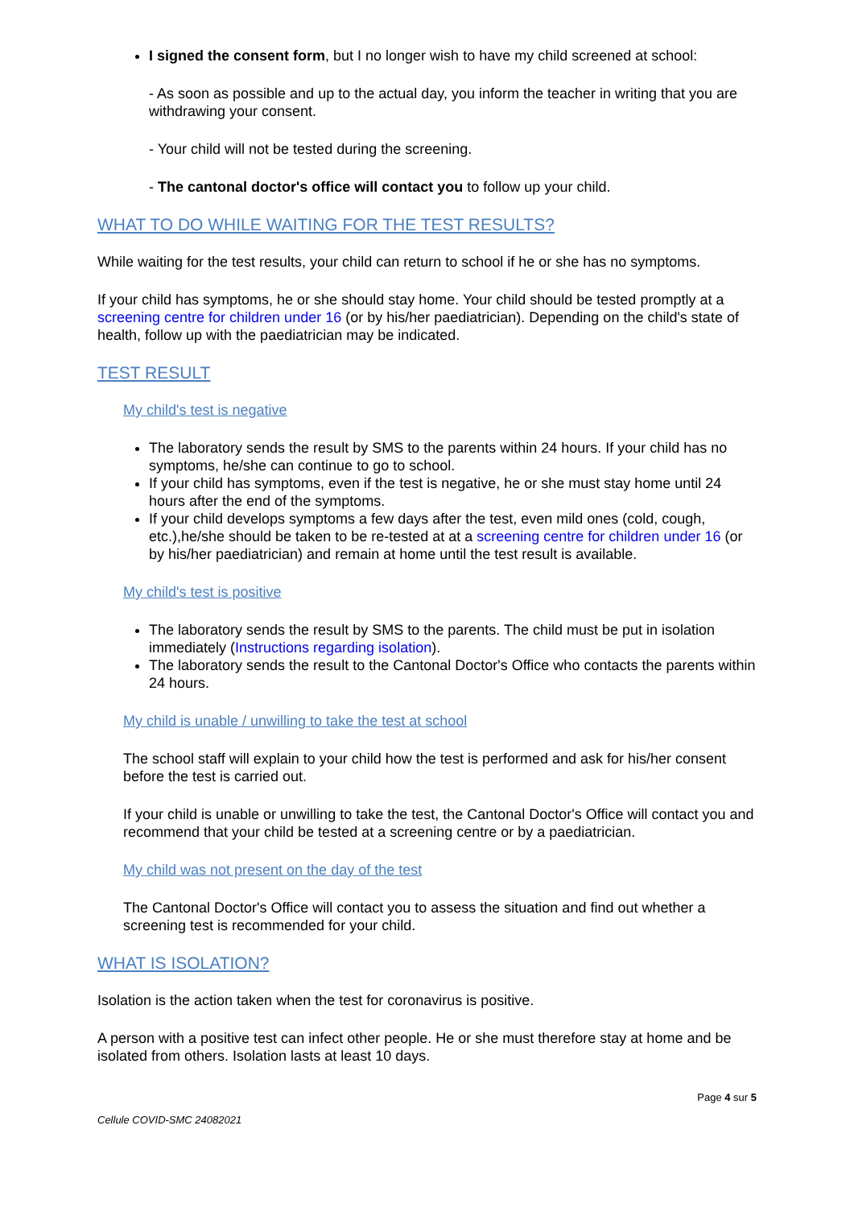I signed the consent form, but I no longer wish to have my child screened at school:
- As soon as possible and up to the actual day, you inform the teacher in writing that you are withdrawing your consent.
- Your child will not be tested during the screening.
- The cantonal doctor's office will contact you to follow up your child.
WHAT TO DO WHILE WAITING FOR THE TEST RESULTS?
While waiting for the test results, your child can return to school if he or she has no symptoms.
If your child has symptoms, he or she should stay home. Your child should be tested promptly at a screening centre for children under 16 (or by his/her paediatrician). Depending on the child's state of health, follow up with the paediatrician may be indicated.
TEST RESULT
My child's test is negative
The laboratory sends the result by SMS to the parents within 24 hours. If your child has no symptoms, he/she can continue to go to school.
If your child has symptoms, even if the test is negative, he or she must stay home until 24 hours after the end of the symptoms.
If your child develops symptoms a few days after the test, even mild ones (cold, cough, etc.),he/she should be taken to be re-tested at at a screening centre for children under 16 (or by his/her paediatrician) and remain at home until the test result is available.
My child's test is positive
The laboratory sends the result by SMS to the parents. The child must be put in isolation immediately (Instructions regarding isolation).
The laboratory sends the result to the Cantonal Doctor's Office who contacts the parents within 24 hours.
My child is unable / unwilling to take the test at school
The school staff will explain to your child how the test is performed and ask for his/her consent before the test is carried out.
If your child is unable or unwilling to take the test, the Cantonal Doctor's Office will contact you and recommend that your child be tested at a screening centre or by a paediatrician.
My child was not present on the day of the test
The Cantonal Doctor's Office will contact you to assess the situation and find out whether a screening test is recommended for your child.
WHAT IS ISOLATION?
Isolation is the action taken when the test for coronavirus is positive.
A person with a positive test can infect other people. He or she must therefore stay at home and be isolated from others. Isolation lasts at least 10 days.
Page 4 sur 5
Cellule COVID-SMC 24082021